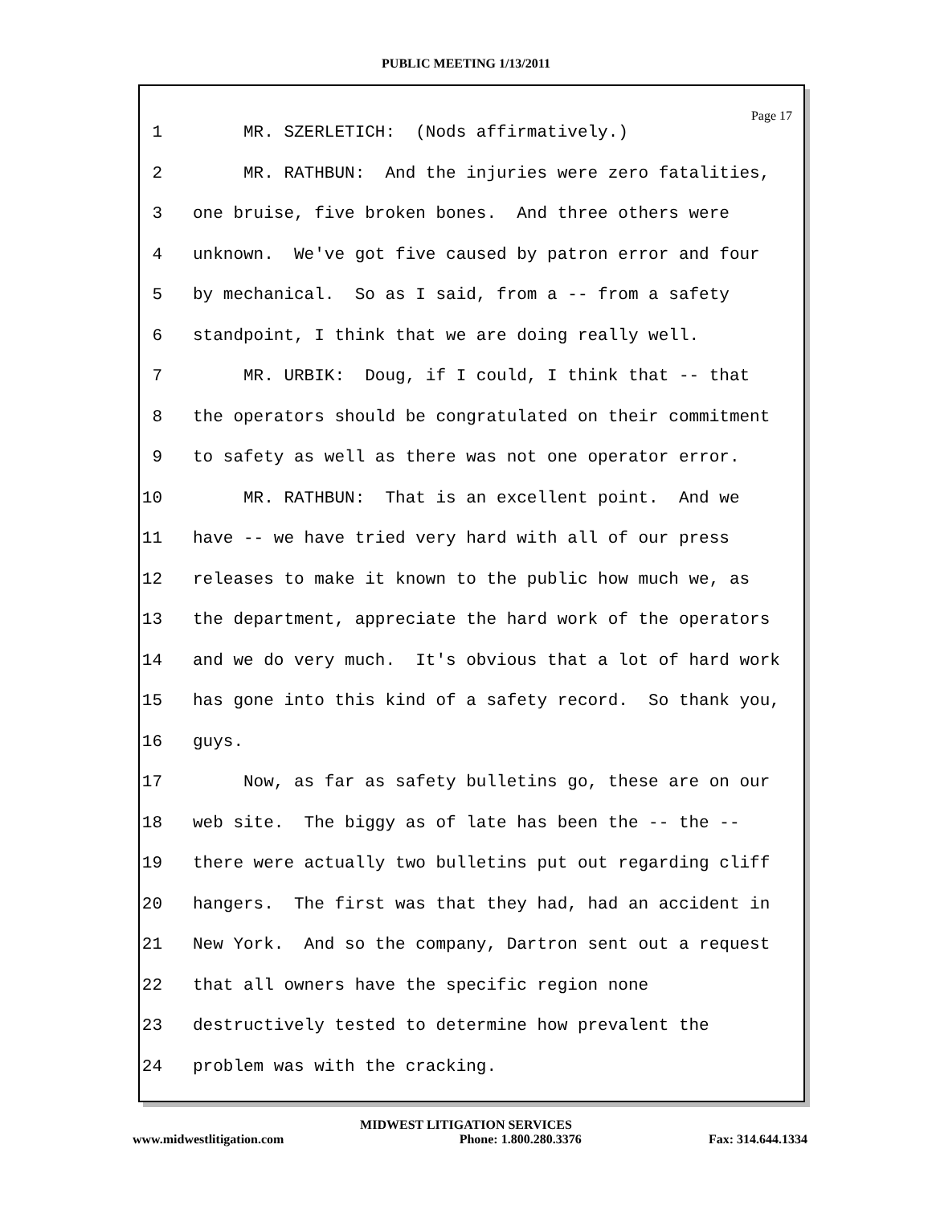PUBLIC MEETING 1/13/2011
Page 17
1 MR. SZERLETICH: (Nods affirmatively.)
2 MR. RATHBUN: And the injuries were zero fatalities,
3 one bruise, five broken bones. And three others were
4 unknown. We've got five caused by patron error and four
5 by mechanical. So as I said, from a -- from a safety
6 standpoint, I think that we are doing really well.
7 MR. URBIK: Doug, if I could, I think that -- that
8 the operators should be congratulated on their commitment
9 to safety as well as there was not one operator error.
10 MR. RATHBUN: That is an excellent point. And we
11 have -- we have tried very hard with all of our press
12 releases to make it known to the public how much we, as
13 the department, appreciate the hard work of the operators
14 and we do very much. It's obvious that a lot of hard work
15 has gone into this kind of a safety record. So thank you,
16 guys.
17 Now, as far as safety bulletins go, these are on our
18 web site. The biggy as of late has been the -- the --
19 there were actually two bulletins put out regarding cliff
20 hangers. The first was that they had, had an accident in
21 New York. And so the company, Dartron sent out a request
22 that all owners have the specific region none
23 destructively tested to determine how prevalent the
24 problem was with the cracking.
MIDWEST LITIGATION SERVICES
www.midwestlitigation.com Phone: 1.800.280.3376 Fax: 314.644.1334